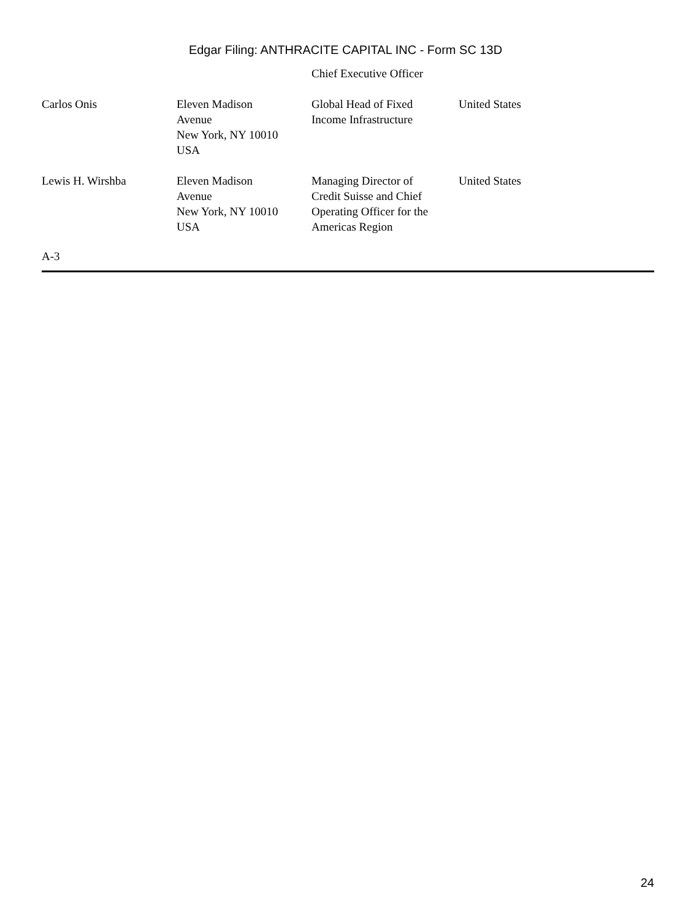Edgar Filing: ANTHRACITE CAPITAL INC - Form SC 13D
| | | Chief Executive Officer | |
| Carlos Onis | Eleven Madison Avenue New York, NY 10010 USA | Global Head of Fixed Income Infrastructure | United States |
| Lewis H. Wirshba | Eleven Madison Avenue New York, NY 10010 USA | Managing Director of Credit Suisse and Chief Operating Officer for the Americas Region | United States |
A-3
24